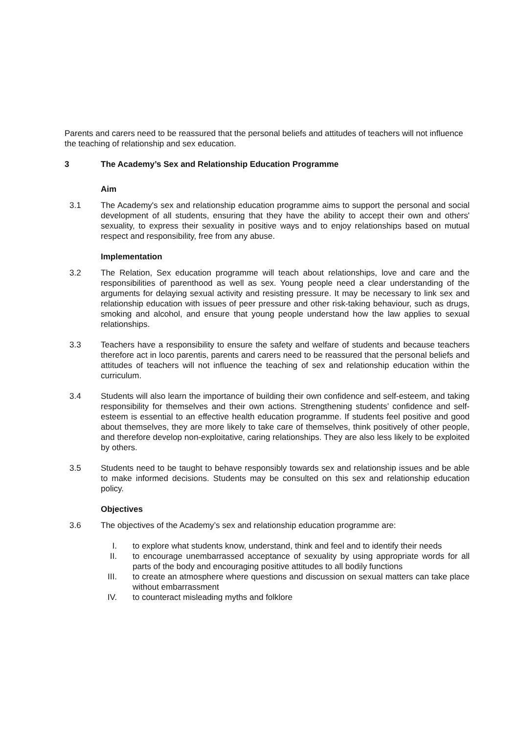Parents and carers need to be reassured that the personal beliefs and attitudes of teachers will not influence the teaching of relationship and sex education.
3 The Academy’s Sex and Relationship Education Programme
Aim
3.1 The Academy's sex and relationship education programme aims to support the personal and social development of all students, ensuring that they have the ability to accept their own and others' sexuality, to express their sexuality in positive ways and to enjoy relationships based on mutual respect and responsibility, free from any abuse.
Implementation
3.2 The Relation, Sex education programme will teach about relationships, love and care and the responsibilities of parenthood as well as sex. Young people need a clear understanding of the arguments for delaying sexual activity and resisting pressure. It may be necessary to link sex and relationship education with issues of peer pressure and other risk-taking behaviour, such as drugs, smoking and alcohol, and ensure that young people understand how the law applies to sexual relationships.
3.3 Teachers have a responsibility to ensure the safety and welfare of students and because teachers therefore act in loco parentis, parents and carers need to be reassured that the personal beliefs and attitudes of teachers will not influence the teaching of sex and relationship education within the curriculum.
3.4 Students will also learn the importance of building their own confidence and self-esteem, and taking responsibility for themselves and their own actions. Strengthening students’ confidence and self-esteem is essential to an effective health education programme. If students feel positive and good about themselves, they are more likely to take care of themselves, think positively of other people, and therefore develop non-exploitative, caring relationships. They are also less likely to be exploited by others.
3.5 Students need to be taught to behave responsibly towards sex and relationship issues and be able to make informed decisions. Students may be consulted on this sex and relationship education policy.
Objectives
3.6 The objectives of the Academy’s sex and relationship education programme are:
I. to explore what students know, understand, think and feel and to identify their needs
II. to encourage unembarrassed acceptance of sexuality by using appropriate words for all parts of the body and encouraging positive attitudes to all bodily functions
III. to create an atmosphere where questions and discussion on sexual matters can take place without embarrassment
IV. to counteract misleading myths and folklore